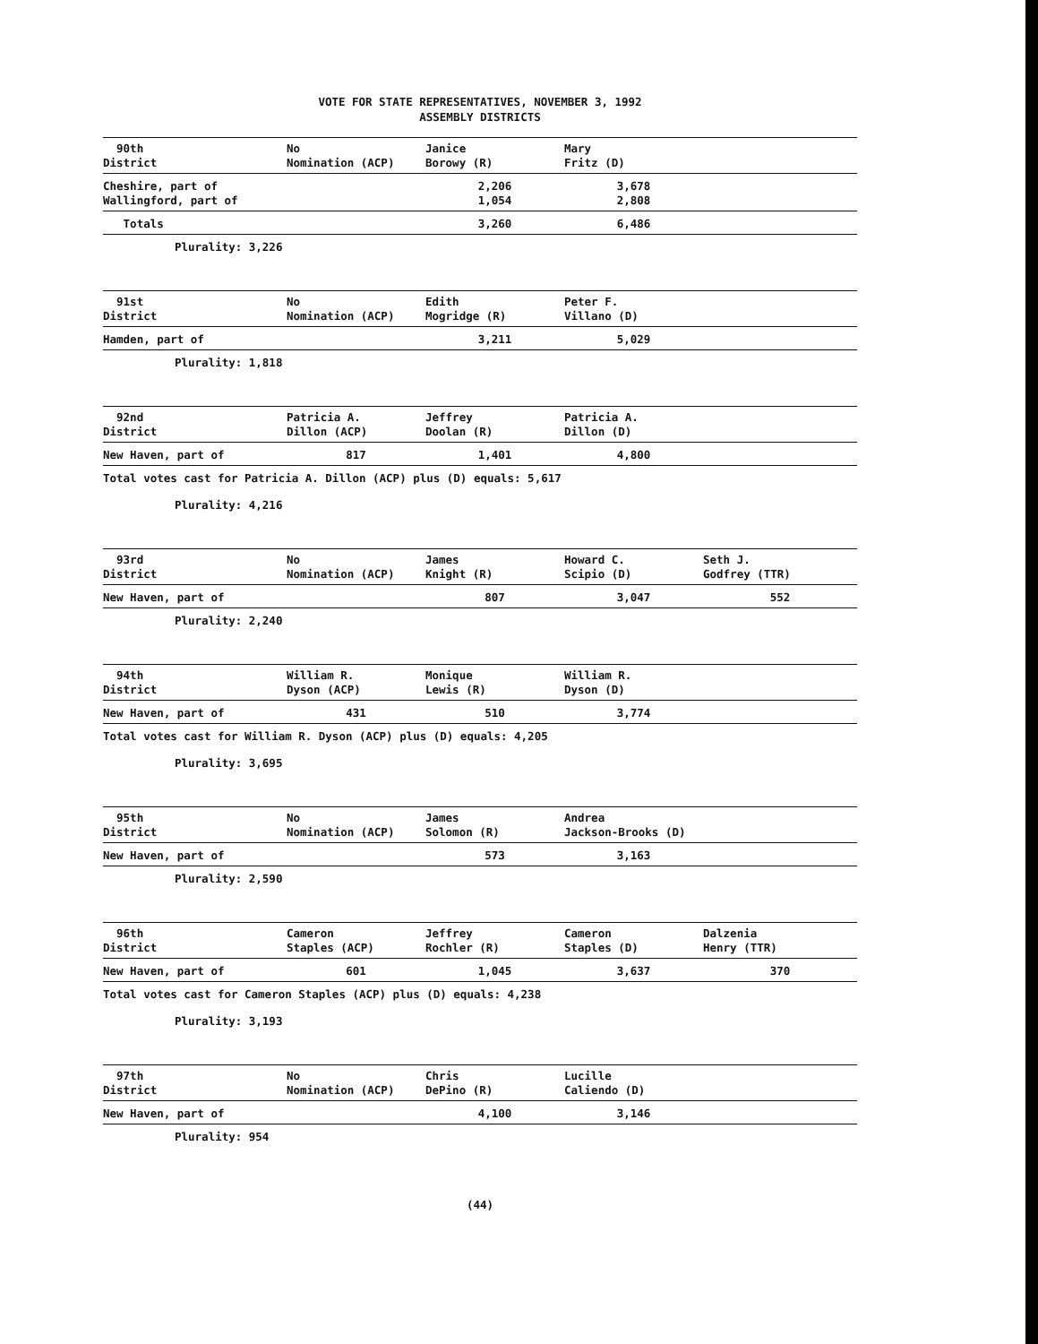VOTE FOR STATE REPRESENTATIVES, NOVEMBER 3, 1992
ASSEMBLY DISTRICTS
| 90th District | No Nomination (ACP) | Janice Borowy (R) | Mary Fritz (D) | |
| Cheshire, part of Wallingford, part of | | 2,206 1,054 | 3,678 2,808 | |
| Totals | | 3,260 | 6,486 | |
| Plurality: 3,226 | | | | |
| 91st District | No Nomination (ACP) | Edith Mogridge (R) | Peter F. Villano (D) | |
| Hamden, part of | | 3,211 | 5,029 | |
| Plurality: 1,818 | | | | |
| 92nd District | Patricia A. Dillon (ACP) | Jeffrey Doolan (R) | Patricia A. Dillon (D) | |
| New Haven, part of | 817 | 1,401 | 4,800 | |
| Total votes cast for Patricia A. Dillon (ACP) plus (D) equals: 5,617 | | | | |
| Plurality: 4,216 | | | | |
| 93rd District | No Nomination (ACP) | James Knight (R) | Howard C. Scipio (D) | Seth J. Godfrey (TTR) |
| New Haven, part of | | 807 | 3,047 | 552 |
| Plurality: 2,240 | | | | |
| 94th District | William R. Dyson (ACP) | Monique Lewis (R) | William R. Dyson (D) | |
| New Haven, part of | 431 | 510 | 3,774 | |
| Total votes cast for William R. Dyson (ACP) plus (D) equals: 4,205 | | | | |
| Plurality: 3,695 | | | | |
| 95th District | No Nomination (ACP) | James Solomon (R) | Andrea Jackson-Brooks (D) | |
| New Haven, part of | | 573 | 3,163 | |
| Plurality: 2,590 | | | | |
| 96th District | Cameron Staples (ACP) | Jeffrey Rochler (R) | Cameron Staples (D) | Dalzenia Henry (TTR) |
| New Haven, part of | 601 | 1,045 | 3,637 | 370 |
| Total votes cast for Cameron Staples (ACP) plus (D) equals: 4,238 | | | | |
| Plurality: 3,193 | | | | |
| 97th District | No Nomination (ACP) | Chris DePino (R) | Lucille Caliendo (D) | |
| New Haven, part of | | 4,100 | 3,146 | |
| Plurality: 954 | | | | |
(44)